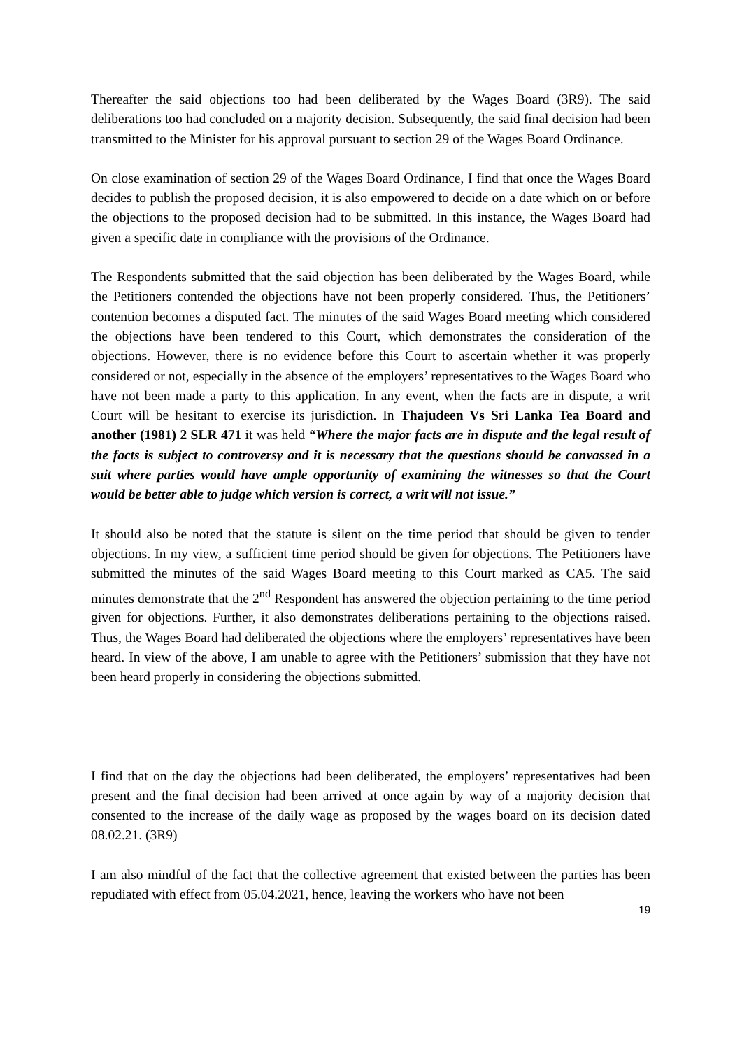Thereafter the said objections too had been deliberated by the Wages Board (3R9). The said deliberations too had concluded on a majority decision. Subsequently, the said final decision had been transmitted to the Minister for his approval pursuant to section 29 of the Wages Board Ordinance.
On close examination of section 29 of the Wages Board Ordinance, I find that once the Wages Board decides to publish the proposed decision, it is also empowered to decide on a date which on or before the objections to the proposed decision had to be submitted. In this instance, the Wages Board had given a specific date in compliance with the provisions of the Ordinance.
The Respondents submitted that the said objection has been deliberated by the Wages Board, while the Petitioners contended the objections have not been properly considered. Thus, the Petitioners’ contention becomes a disputed fact. The minutes of the said Wages Board meeting which considered the objections have been tendered to this Court, which demonstrates the consideration of the objections. However, there is no evidence before this Court to ascertain whether it was properly considered or not, especially in the absence of the employers’ representatives to the Wages Board who have not been made a party to this application. In any event, when the facts are in dispute, a writ Court will be hesitant to exercise its jurisdiction. In Thajudeen Vs Sri Lanka Tea Board and another (1981) 2 SLR 471 it was held “Where the major facts are in dispute and the legal result of the facts is subject to controversy and it is necessary that the questions should be canvassed in a suit where parties would have ample opportunity of examining the witnesses so that the Court would be better able to judge which version is correct, a writ will not issue.”
It should also be noted that the statute is silent on the time period that should be given to tender objections. In my view, a sufficient time period should be given for objections. The Petitioners have submitted the minutes of the said Wages Board meeting to this Court marked as CA5. The said minutes demonstrate that the 2<sup>nd</sup> Respondent has answered the objection pertaining to the time period given for objections. Further, it also demonstrates deliberations pertaining to the objections raised. Thus, the Wages Board had deliberated the objections where the employers’ representatives have been heard. In view of the above, I am unable to agree with the Petitioners’ submission that they have not been heard properly in considering the objections submitted.
I find that on the day the objections had been deliberated, the employers’ representatives had been present and the final decision had been arrived at once again by way of a majority decision that consented to the increase of the daily wage as proposed by the wages board on its decision dated 08.02.21. (3R9)
I am also mindful of the fact that the collective agreement that existed between the parties has been repudiated with effect from 05.04.2021, hence, leaving the workers who have not been
19